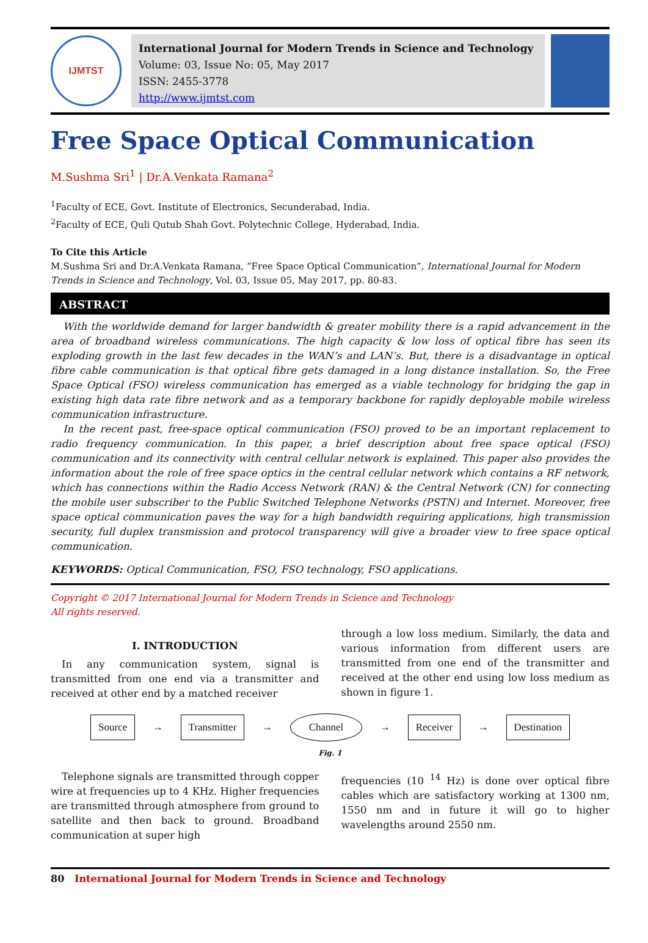IJMTST
International Journal for Modern Trends in Science and Technology
Volume: 03, Issue No: 05, May 2017
ISSN: 2455-3778
http://www.ijmtst.com
Free Space Optical Communication
M.Sushma Sri<sup>1</sup> | Dr.A.Venkata Ramana<sup>2</sup>
<sup>1</sup> Faculty of ECE, Govt. Institute of Electronics, Secunderabad, India.
<sup>2</sup> Faculty of ECE, Quli Qutub Shah Govt. Polytechnic College, Hyderabad, India.
To Cite this Article
M.Sushma Sri and Dr.A.Venkata Ramana, “Free Space Optical Communication”, International Journal for Modern Trends in Science and Technology, Vol. 03, Issue 05, May 2017, pp. 80-83.
ABSTRACT
With the worldwide demand for larger bandwidth & greater mobility there is a rapid advancement in the area of broadband wireless communications. The high capacity & low loss of optical fibre has seen its exploding growth in the last few decades in the WAN’s and LAN’s. But, there is a disadvantage in optical fibre cable communication is that optical fibre gets damaged in a long distance installation. So, the Free Space Optical (FSO) wireless communication has emerged as a viable technology for bridging the gap in existing high data rate fibre network and as a temporary backbone for rapidly deployable mobile wireless communication infrastructure.
In the recent past, free-space optical communication (FSO) proved to be an important replacement to radio frequency communication. In this paper, a brief description about free space optical (FSO) communication and its connectivity with central cellular network is explained. This paper also provides the information about the role of free space optics in the central cellular network which contains a RF network, which has connections within the Radio Access Network (RAN) & the Central Network (CN) for connecting the mobile user subscriber to the Public Switched Telephone Networks (PSTN) and Internet. Moreover, free space optical communication paves the way for a high bandwidth requiring applications, high transmission security, full duplex transmission and protocol transparency will give a broader view to free space optical communication.
KEYWORDS: Optical Communication, FSO, FSO technology, FSO applications.
Copyright © 2017 International Journal for Modern Trends in Science and Technology
All rights reserved.
I. INTRODUCTION
In any communication system, signal is transmitted from one end via a transmitter and received at other end by a matched receiver
through a low loss medium. Similarly, the data and various information from different users are transmitted from one end of the transmitter and received at the other end using low loss medium as shown in figure 1.
Source → Transmitter → Channel → Receiver → Destination
Fig. 1
Telephone signals are transmitted through copper wire at frequencies up to 4 KHz. Higher frequencies are transmitted through atmosphere from ground to satellite and then back to ground. Broadband communication at super high
frequencies (10 <sup>14</sup> Hz) is done over optical fibre cables which are satisfactory working at 1300 nm, 1550 nm and in future it will go to higher wavelengths around 2550 nm.
80 International Journal for Modern Trends in Science and Technology